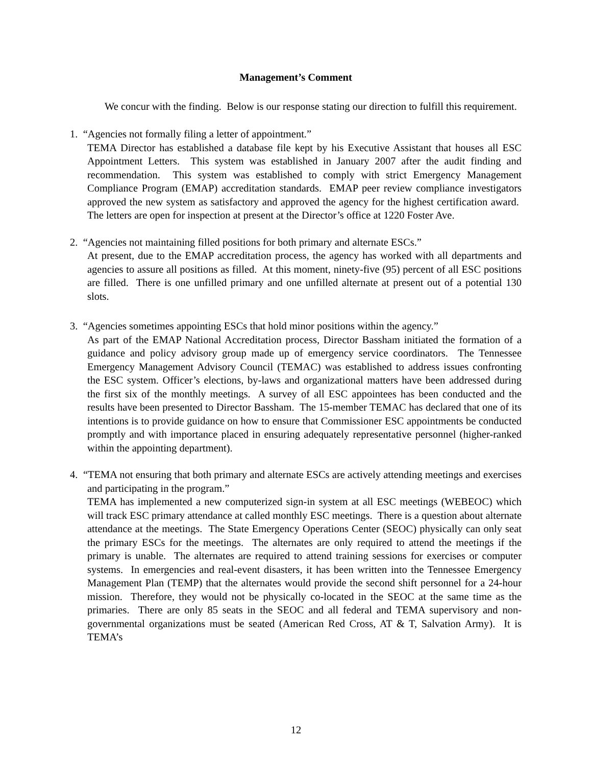Management’s Comment
We concur with the finding. Below is our response stating our direction to fulfill this requirement.
1. “Agencies not formally filing a letter of appointment.”
TEMA Director has established a database file kept by his Executive Assistant that houses all ESC Appointment Letters. This system was established in January 2007 after the audit finding and recommendation. This system was established to comply with strict Emergency Management Compliance Program (EMAP) accreditation standards. EMAP peer review compliance investigators approved the new system as satisfactory and approved the agency for the highest certification award. The letters are open for inspection at present at the Director’s office at 1220 Foster Ave.
2. “Agencies not maintaining filled positions for both primary and alternate ESCs.”
At present, due to the EMAP accreditation process, the agency has worked with all departments and agencies to assure all positions as filled. At this moment, ninety-five (95) percent of all ESC positions are filled. There is one unfilled primary and one unfilled alternate at present out of a potential 130 slots.
3. “Agencies sometimes appointing ESCs that hold minor positions within the agency.”
As part of the EMAP National Accreditation process, Director Bassham initiated the formation of a guidance and policy advisory group made up of emergency service coordinators. The Tennessee Emergency Management Advisory Council (TEMAC) was established to address issues confronting the ESC system. Officer’s elections, by-laws and organizational matters have been addressed during the first six of the monthly meetings. A survey of all ESC appointees has been conducted and the results have been presented to Director Bassham. The 15-member TEMAC has declared that one of its intentions is to provide guidance on how to ensure that Commissioner ESC appointments be conducted promptly and with importance placed in ensuring adequately representative personnel (higher-ranked within the appointing department).
4. “TEMA not ensuring that both primary and alternate ESCs are actively attending meetings and exercises and participating in the program.”
TEMA has implemented a new computerized sign-in system at all ESC meetings (WEBEOC) which will track ESC primary attendance at called monthly ESC meetings. There is a question about alternate attendance at the meetings. The State Emergency Operations Center (SEOC) physically can only seat the primary ESCs for the meetings. The alternates are only required to attend the meetings if the primary is unable. The alternates are required to attend training sessions for exercises or computer systems. In emergencies and real-event disasters, it has been written into the Tennessee Emergency Management Plan (TEMP) that the alternates would provide the second shift personnel for a 24-hour mission. Therefore, they would not be physically co-located in the SEOC at the same time as the primaries. There are only 85 seats in the SEOC and all federal and TEMA supervisory and non-governmental organizations must be seated (American Red Cross, AT & T, Salvation Army). It is TEMA’s
12